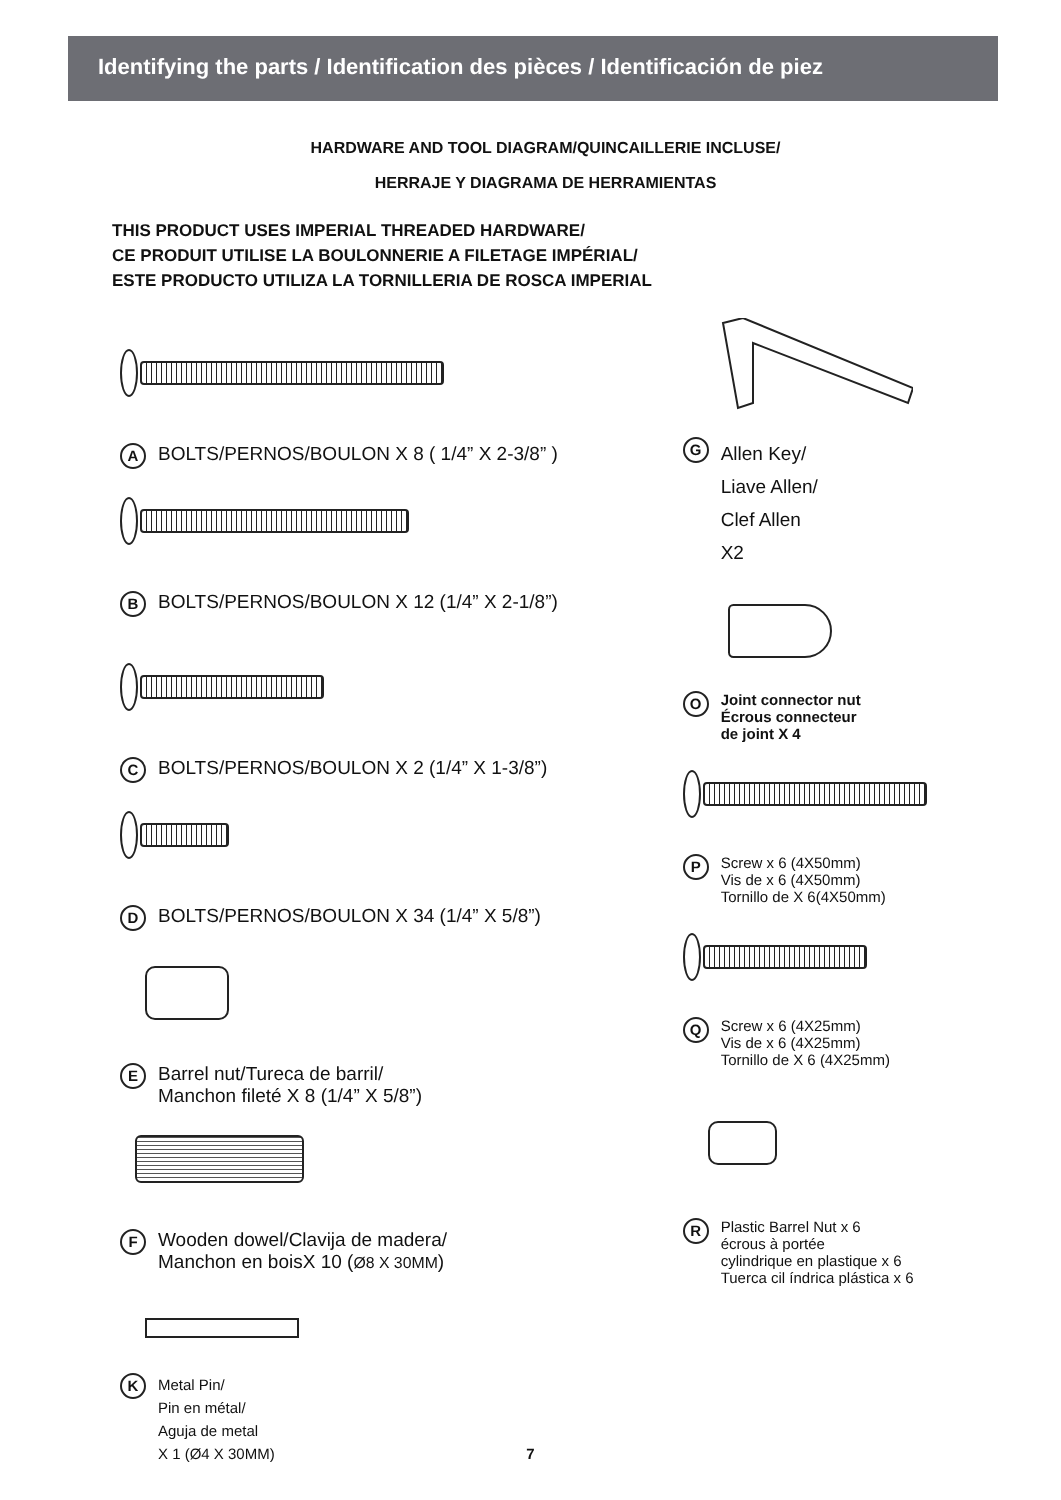Identifying the parts / Identification des pièces / Identificación de piez
HARDWARE AND TOOL DIAGRAM/QUINCAILLERIE INCLUSE/
HERRAJE Y DIAGRAMA DE HERRAMIENTAS
THIS PRODUCT USES IMPERIAL THREADED HARDWARE/
CE PRODUIT UTILISE LA BOULONNERIE A FILETAGE IMPÉRIAL/
ESTE PRODUCTO UTILIZA LA TORNILLERIA DE ROSCA IMPERIAL
A BOLTS/PERNOS/BOULON X 8 ( 1/4” X 2-3/8” )
B BOLTS/PERNOS/BOULON X 12 (1/4” X 2-1/8”)
C BOLTS/PERNOS/BOULON X 2 (1/4” X 1-3/8”)
D BOLTS/PERNOS/BOULON X 34 (1/4” X 5/8”)
E Barrel nut/Tureca de barril/
Manchon fileté X 8 (1/4” X 5/8”)
F Wooden dowel/Clavija de madera/
Manchon en boisX 10 (Ø8 X 30MM)
K Metal Pin/
Pin en métal/
Aguja de metal
X 1 (Ø4 X 30MM)
G Allen Key/
Liave Allen/
Clef Allen
X2
O Joint connector nut
Écrous connecteur
de joint X 4
P Screw x 6 (4X50mm)
Vis de x 6 (4X50mm)
Tornillo de X 6(4X50mm)
Q Screw x 6 (4X25mm)
Vis de x 6 (4X25mm)
Tornillo de X 6 (4X25mm)
R Plastic Barrel Nut x 6
écrous à portée
cylindrique en plastique x 6
Tuerca cil índrica plástica x 6
7